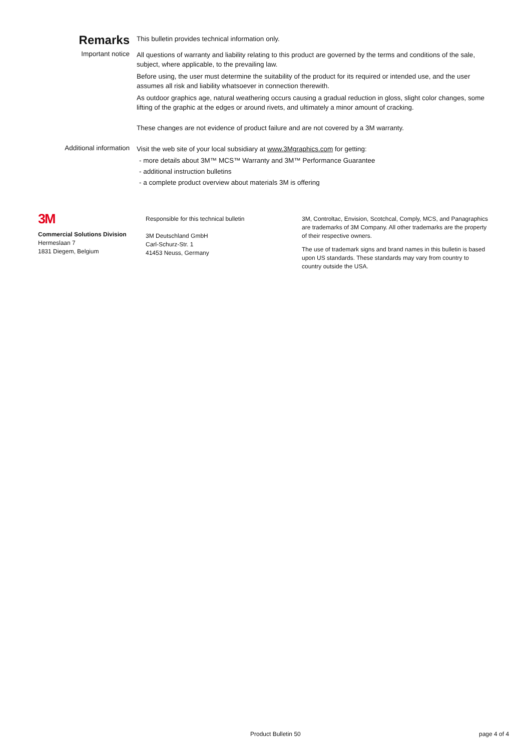Remarks
This bulletin provides technical information only.
Important notice
All questions of warranty and liability relating to this product are governed by the terms and conditions of the sale, subject, where applicable, to the prevailing law.
Before using, the user must determine the suitability of the product for its required or intended use, and the user assumes all risk and liability whatsoever in connection therewith.
As outdoor graphics age, natural weathering occurs causing a gradual reduction in gloss, slight color changes, some lifting of the graphic at the edges or around rivets, and ultimately a minor amount of cracking.
These changes are not evidence of product failure and are not covered by a 3M warranty.
Additional information
Visit the web site of your local subsidiary at www.3Mgraphics.com for getting:
- more details about 3M™ MCS™ Warranty and 3M™ Performance Guarantee
- additional instruction bulletins
- a complete product overview about materials 3M is offering
3M
Commercial Solutions Division
Hermeslaan 7
1831 Diegem, Belgium
Responsible for this technical bulletin
3M Deutschland GmbH
Carl-Schurz-Str. 1
41453 Neuss, Germany
3M, Controltac, Envision, Scotchcal, Comply, MCS, and Panagraphics are trademarks of 3M Company. All other trademarks are the property of their respective owners.
The use of trademark signs and brand names in this bulletin is based upon US standards. These standards may vary from country to country outside the USA.
Product Bulletin 50 page 4 of 4